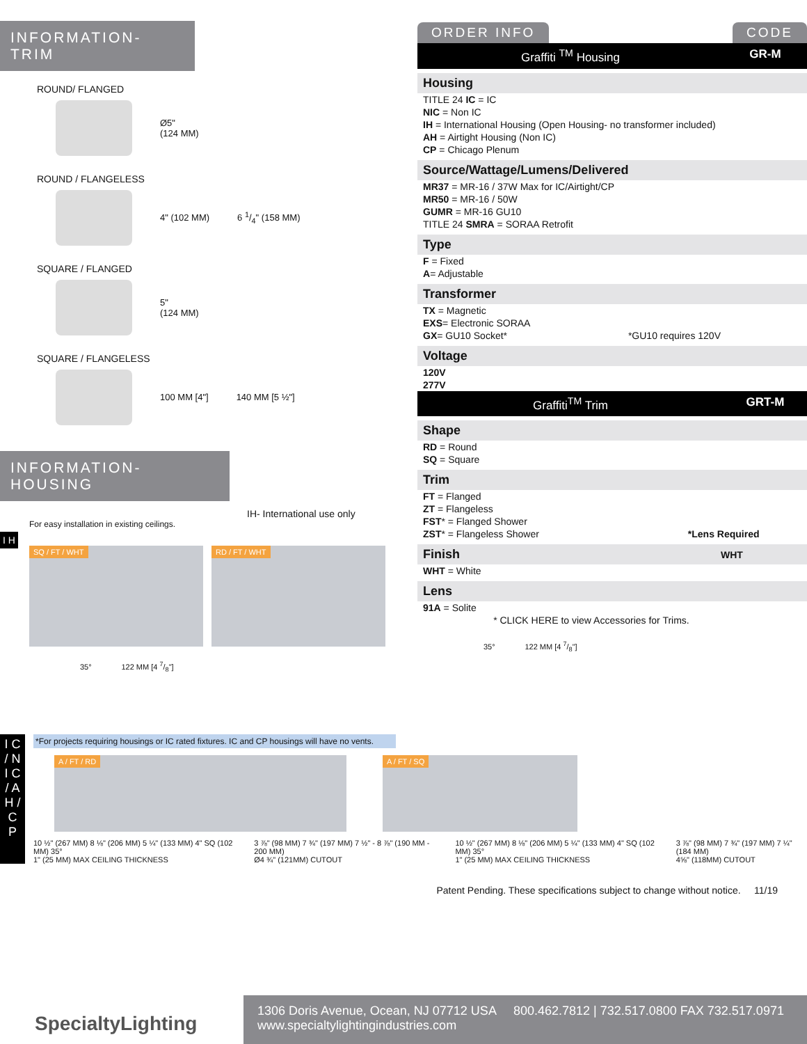INFORMATION- TRIM
ROUND/ FLANGED
Ø5"
(124 MM)
ROUND / FLANGELESS
4" (102 MM) 6 1/4" (158 MM)
SQUARE / FLANGED
5"
(124 MM)
SQUARE / FLANGELESS
100 MM [4"] 140 MM [5 ½"]
INFORMATION- HOUSING
IH- International use only
For easy installation in existing ceilings.
I H
SQ / FT / WHT RD / FT / WHT
35° 122 MM [4 7/8"]
ORDER INFO CODE
Graffiti <sup>TM</sup> Housing GR-M
Housing
TITLE 24 IC = IC
NIC = Non IC
IH = International Housing (Open Housing- no transformer included)
AH = Airtight Housing (Non IC)
CP = Chicago Plenum
Source/Wattage/Lumens/Delivered
MR37 = MR-16 / 37W Max for IC/Airtight/CP
MR50 = MR-16 / 50W
GUMR = MR-16 GU10
TITLE 24 SMRA = SORAA Retrofit
Type
F = Fixed
A= Adjustable
Transformer
TX = Magnetic
EXS= Electronic SORAA
GX= GU10 Socket* *GU10 requires 120V
Voltage
120V
277V
Graffiti<sup>TM</sup> Trim GRT-M
Shape
RD = Round
SQ = Square
Trim
FT = Flanged
ZT = Flangeless
FST* = Flanged Shower
ZST* = Flangeless Shower *Lens Required
Finish WHT
WHT = White
Lens
91A = Solite
* CLICK HERE to view Accessories for Trims.
35° 122 MM [4 7/8"]
I C / N I C / A H / C P
*For projects requiring housings or IC rated fixtures. IC and CP housings will have no vents.
A / FT / RD A / FT / SQ
10 ½" (267 MM) 8 ⅛" (206 MM) 5 ¼" (133 MM) 4" SQ (102 MM) 35°
1" (25 MM) MAX CEILING THICKNESS
3 ⅞" (98 MM) 7 ¾" (197 MM) 7 ½" - 8 ⅞" (190 MM - 200 MM)
Ø4 ¾" (121MM) CUTOUT
10 ½" (267 MM) 8 ⅛" (206 MM) 5 ¼" (133 MM) 4" SQ (102 MM) 35°
1" (25 MM) MAX CEILING THICKNESS
3 ⅞" (98 MM) 7 ¾" (197 MM) 7 ¼" (184 MM)
4⅝" (118MM) CUTOUT
Patent Pending. These specifications subject to change without notice. 11/19
SpecialtyLighting
1306 Doris Avenue, Ocean, NJ 07712 USA 800.462.7812 | 732.517.0800 FAX 732.517.0971
www.specialtylightingindustries.com